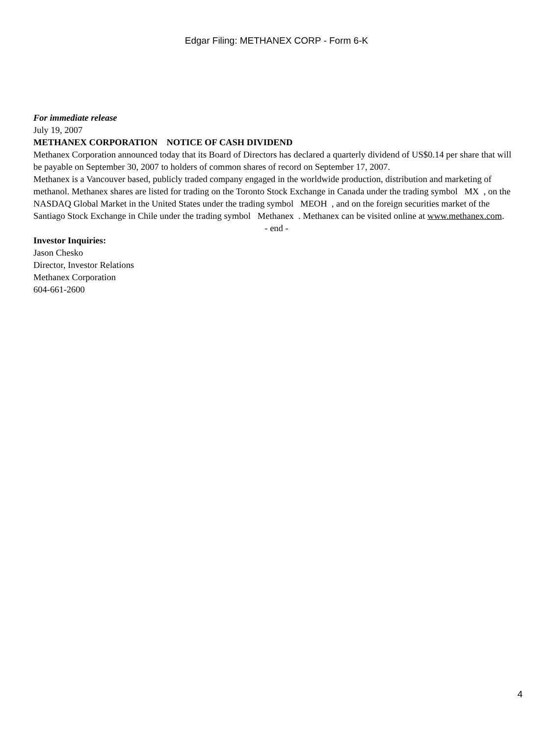Edgar Filing: METHANEX CORP - Form 6-K
For immediate release
July 19, 2007
METHANEX CORPORATION NOTICE OF CASH DIVIDEND
Methanex Corporation announced today that its Board of Directors has declared a quarterly dividend of US$0.14 per share that will be payable on September 30, 2007 to holders of common shares of record on September 17, 2007.
Methanex is a Vancouver based, publicly traded company engaged in the worldwide production, distribution and marketing of methanol. Methanex shares are listed for trading on the Toronto Stock Exchange in Canada under the trading symbol MX , on the NASDAQ Global Market in the United States under the trading symbol MEOH , and on the foreign securities market of the Santiago Stock Exchange in Chile under the trading symbol Methanex . Methanex can be visited online at www.methanex.com.
- end -
Investor Inquiries:
Jason Chesko
Director, Investor Relations
Methanex Corporation
604-661-2600
4